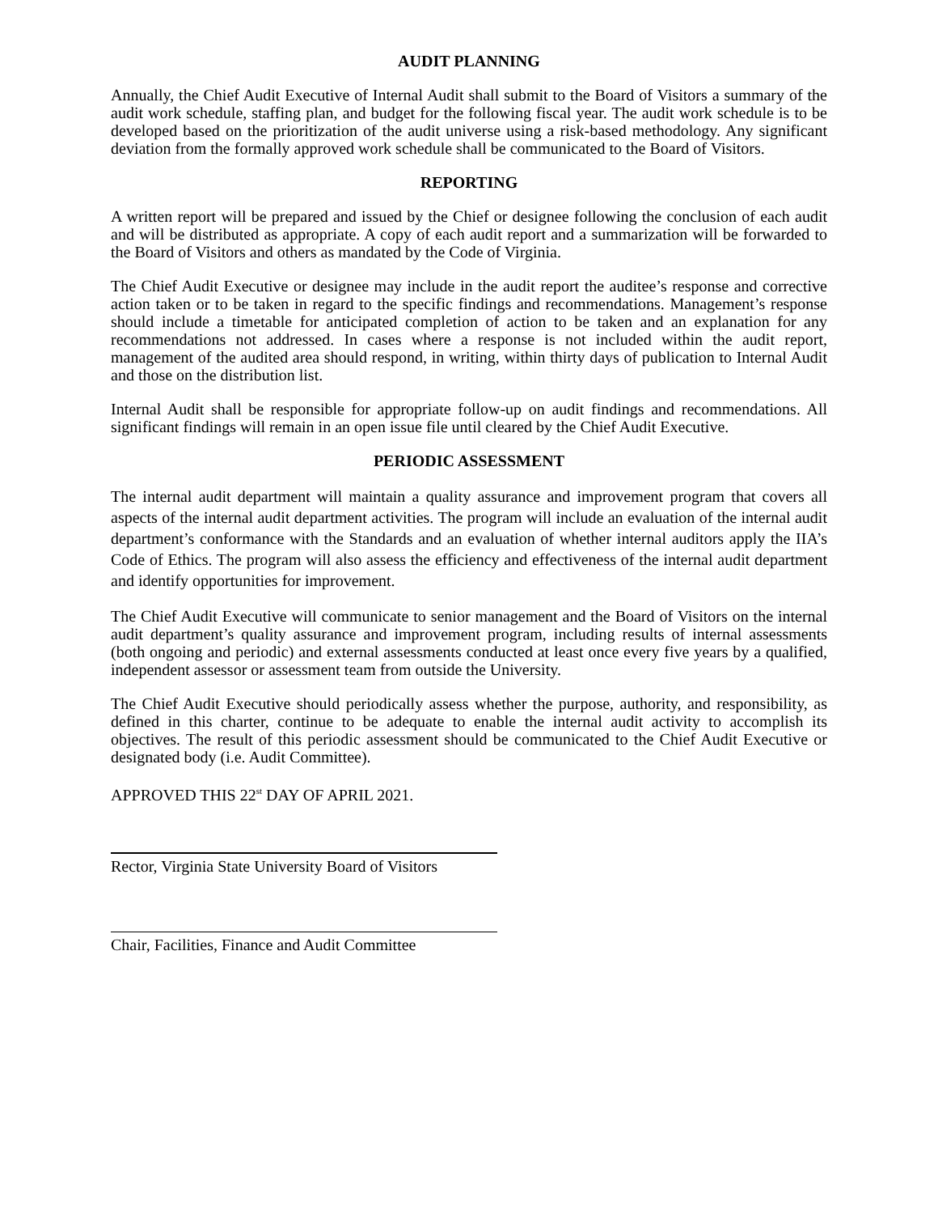AUDIT PLANNING
Annually, the Chief Audit Executive of Internal Audit shall submit to the Board of Visitors a summary of the audit work schedule, staffing plan, and budget for the following fiscal year. The audit work schedule is to be developed based on the prioritization of the audit universe using a risk-based methodology. Any significant deviation from the formally approved work schedule shall be communicated to the Board of Visitors.
REPORTING
A written report will be prepared and issued by the Chief or designee following the conclusion of each audit and will be distributed as appropriate. A copy of each audit report and a summarization will be forwarded to the Board of Visitors and others as mandated by the Code of Virginia.
The Chief Audit Executive or designee may include in the audit report the auditee’s response and corrective action taken or to be taken in regard to the specific findings and recommendations. Management’s response should include a timetable for anticipated completion of action to be taken and an explanation for any recommendations not addressed. In cases where a response is not included within the audit report, management of the audited area should respond, in writing, within thirty days of publication to Internal Audit and those on the distribution list.
Internal Audit shall be responsible for appropriate follow-up on audit findings and recommendations. All significant findings will remain in an open issue file until cleared by the Chief Audit Executive.
PERIODIC ASSESSMENT
The internal audit department will maintain a quality assurance and improvement program that covers all aspects of the internal audit department activities. The program will include an evaluation of the internal audit department’s conformance with the Standards and an evaluation of whether internal auditors apply the IIA’s Code of Ethics. The program will also assess the efficiency and effectiveness of the internal audit department and identify opportunities for improvement.
The Chief Audit Executive will communicate to senior management and the Board of Visitors on the internal audit department’s quality assurance and improvement program, including results of internal assessments (both ongoing and periodic) and external assessments conducted at least once every five years by a qualified, independent assessor or assessment team from outside the University.
The Chief Audit Executive should periodically assess whether the purpose, authority, and responsibility, as defined in this charter, continue to be adequate to enable the internal audit activity to accomplish its objectives. The result of this periodic assessment should be communicated to the Chief Audit Executive or designated body (i.e. Audit Committee).
APPROVED THIS 22<sup>st</sup> DAY OF APRIL 2021.
Rector, Virginia State University Board of Visitors
Chair, Facilities, Finance and Audit Committee